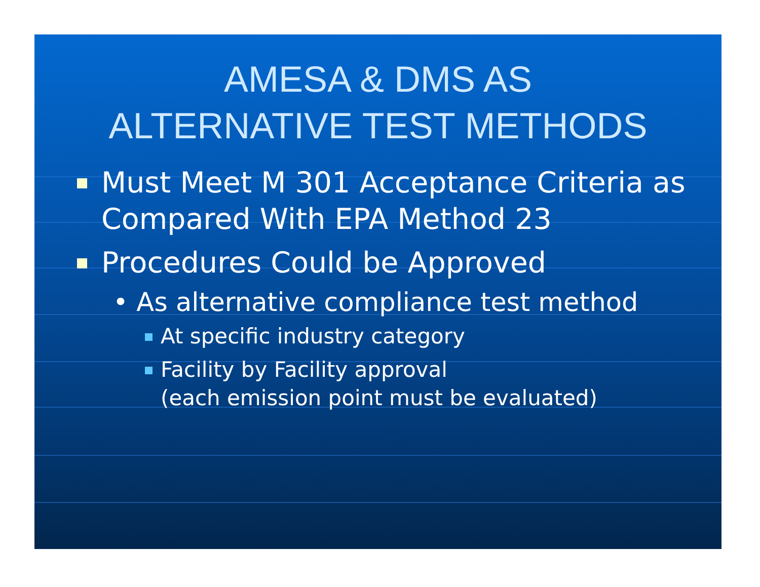AMESA & DMS AS
ALTERNATIVE TEST METHODS
Must Meet M 301 Acceptance Criteria as Compared With EPA Method 23
Procedures Could be Approved
• As alternative compliance test method
At specific industry category
Facility by Facility approval
(each emission point must be evaluated)